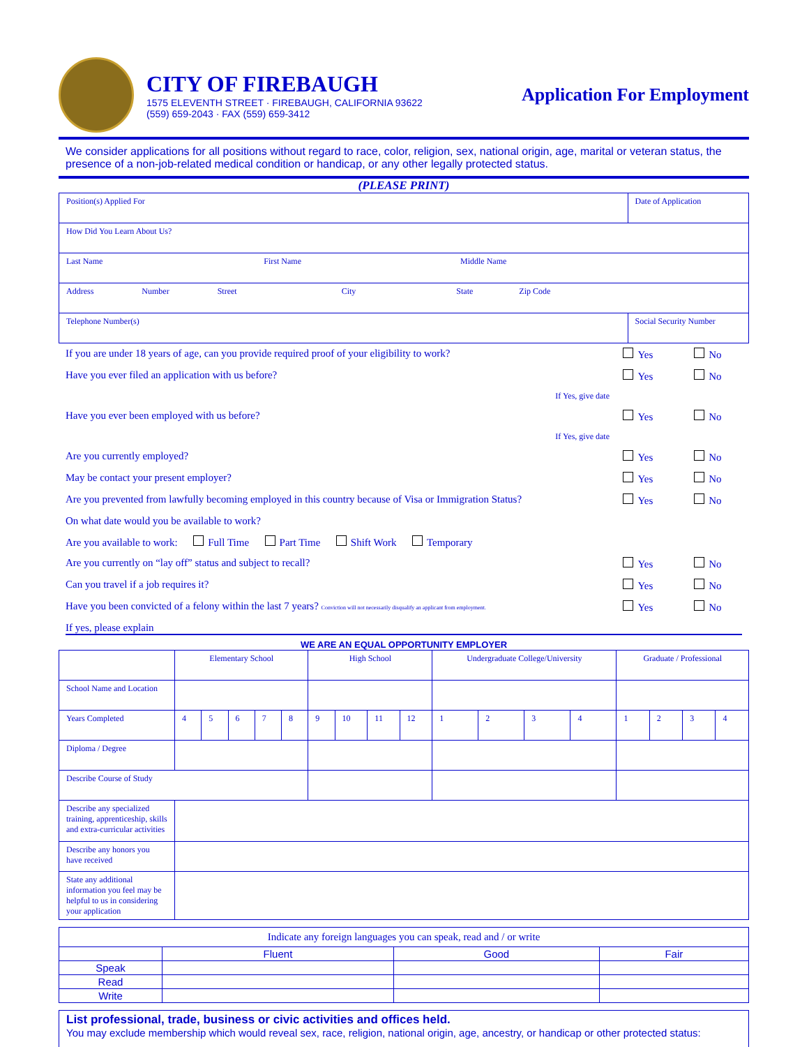CITY OF FIREBAUGH
1575 ELEVENTH STREET · FIREBAUGH, CALIFORNIA 93622
(559) 659-2043 · FAX (559) 659-3412
Application For Employment
We consider applications for all positions without regard to race, color, religion, sex, national origin, age, marital or veteran status, the presence of a non-job-related medical condition or handicap, or any other legally protected status.
(PLEASE PRINT)
| Position(s) Applied For | | Date of Application |
| How Did You Learn About Us? | | |
| Last Name First Name Middle Name | | |
| Address Number Street City State Zip Code | | |
| Telephone Number(s) | Social Security Number | |
If you are under 18 years of age, can you provide required proof of your eligibility to work? Yes No
Have you ever filed an application with us before? Yes No
If Yes, give date
Have you ever been employed with us before? Yes No
If Yes, give date
Are you currently employed? Yes No
May be contact your present employer? Yes No
Are you prevented from lawfully becoming employed in this country because of Visa or Immigration Status? Yes No
On what date would you be available to work?
Are you available to work: Full Time Part Time Shift Work Temporary
Are you currently on “lay off” status and subject to recall? Yes No
Can you travel if a job requires it? Yes No
Have you been convicted of a felony within the last 7 years? Conviction will not necessarily disqualify an applicant from employment. Yes No
If yes, please explain
WE ARE AN EQUAL OPPORTUNITY EMPLOYER
| | Elementary School | | | | | High School | | | | Undergraduate College/University | | | | Graduate / Professional | | | |
| --- | --- | --- | --- | --- | --- | --- | --- | --- | --- | --- | --- | --- | --- | --- | --- | --- | --- |
| School Name and Location | | | | | | | | | | | | | | | | | |
| Years Completed | 4 | 5 | 6 | 7 | 8 | 9 | 10 | 11 | 12 | 1 | 2 | 3 | 4 | 1 | 2 | 3 | 4 |
| Diploma / Degree | | | | | | | | | | | | | | | | | |
| Describe Course of Study | | | | | | | | | | | | | | | | | |
| Describe any specialized training, apprenticeship, skills and extra-curricular activities | | | | | | | | | | | | | | | | | |
| Describe any honors you have received | | | | | | | | | | | | | | | | | |
| State any additional information you feel may be helpful to us in considering your application | | | | | | | | | | | | | | | | | |
| Indicate any foreign languages you can speak, read and / or write | | | |
| | Fluent | Good | Fair |
| Speak | | | |
| Read | | | |
| Write | | | |
List professional, trade, business or civic activities and offices held.
You may exclude membership which would reveal sex, race, religion, national origin, age, ancestry, or handicap or other protected status: